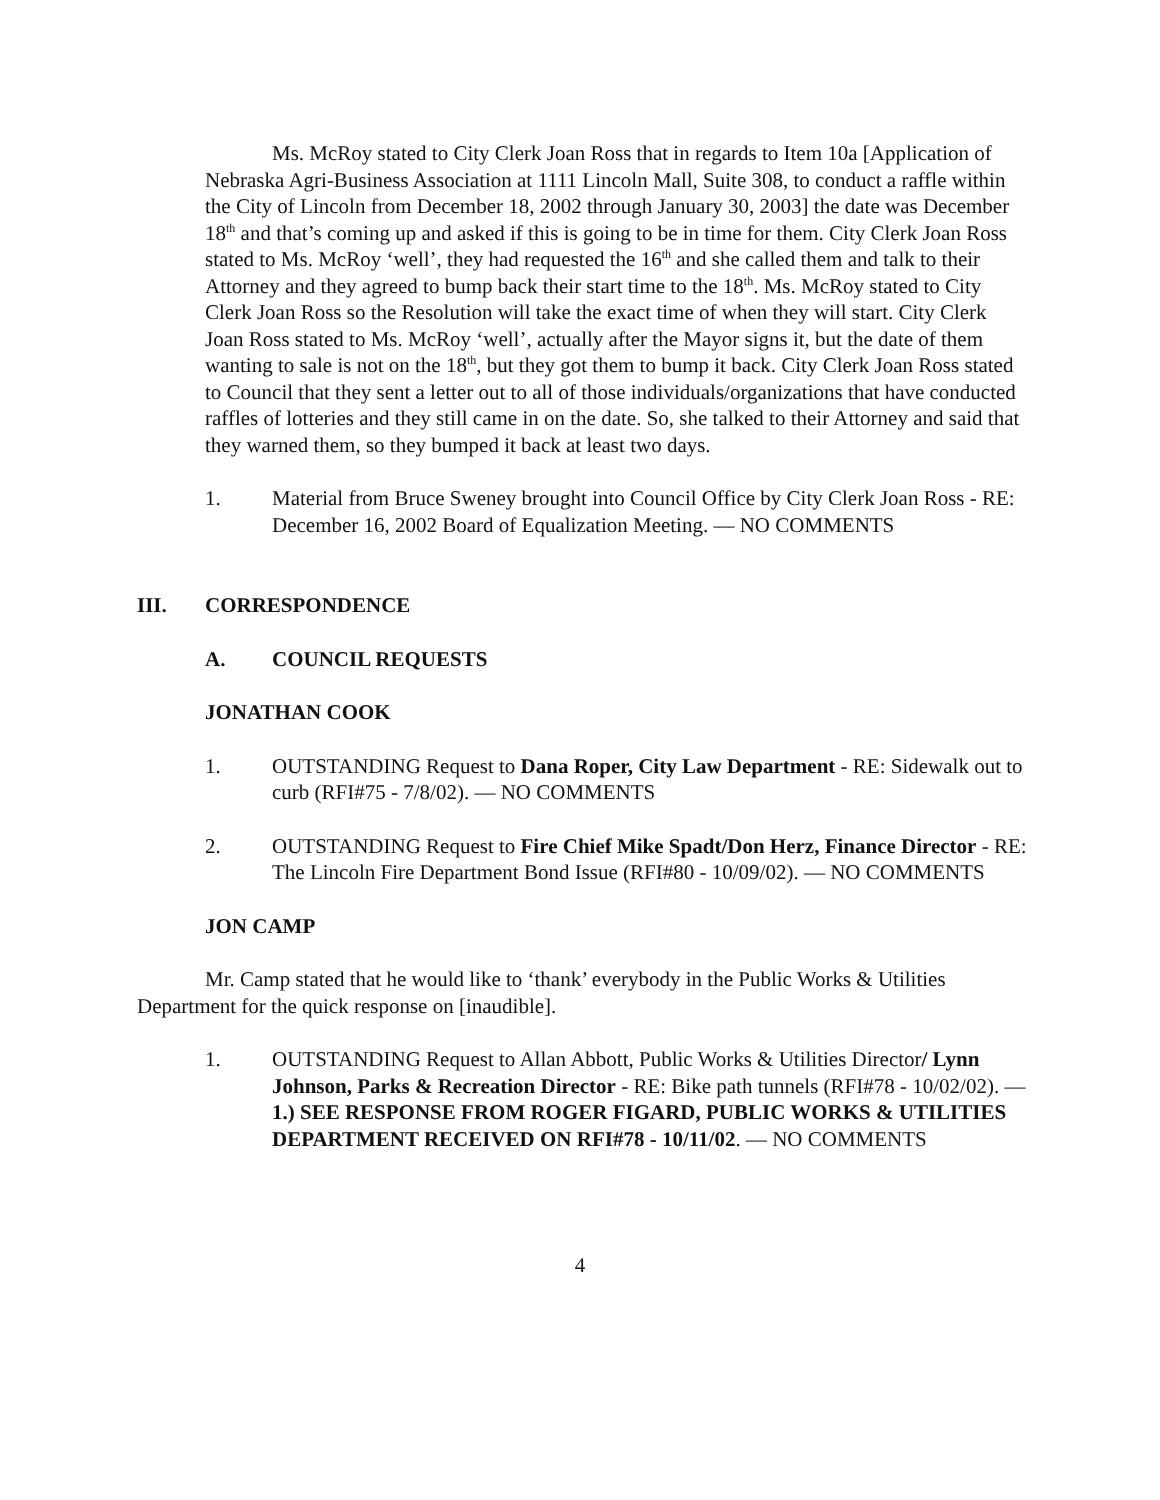Ms. McRoy stated to City Clerk Joan Ross that in regards to Item 10a [Application of Nebraska Agri-Business Association at 1111 Lincoln Mall, Suite 308, to conduct a raffle within the City of Lincoln from December 18, 2002 through January 30, 2003] the date was December 18<sup>th</sup> and that’s coming up and asked if this is going to be in time for them. City Clerk Joan Ross stated to Ms. McRoy ‘well’, they had requested the 16<sup>th</sup> and she called them and talk to their Attorney and they agreed to bump back their start time to the 18<sup>th</sup>. Ms. McRoy stated to City Clerk Joan Ross so the Resolution will take the exact time of when they will start. City Clerk Joan Ross stated to Ms. McRoy ‘well’, actually after the Mayor signs it, but the date of them wanting to sale is not on the 18<sup>th</sup>, but they got them to bump it back. City Clerk Joan Ross stated to Council that they sent a letter out to all of those individuals/organizations that have conducted raffles of lotteries and they still came in on the date. So, she talked to their Attorney and said that they warned them, so they bumped it back at least two days.
1. Material from Bruce Sweney brought into Council Office by City Clerk Joan Ross - RE: December 16, 2002 Board of Equalization Meeting. — NO COMMENTS
III. CORRESPONDENCE
A. COUNCIL REQUESTS
JONATHAN COOK
1. OUTSTANDING Request to Dana Roper, City Law Department - RE: Sidewalk out to curb (RFI#75 - 7/8/02). — NO COMMENTS
2. OUTSTANDING Request to Fire Chief Mike Spadt/Don Herz, Finance Director - RE: The Lincoln Fire Department Bond Issue (RFI#80 - 10/09/02). — NO COMMENTS
JON CAMP
Mr. Camp stated that he would like to ‘thank’ everybody in the Public Works & Utilities Department for the quick response on [inaudible].
1. OUTSTANDING Request to Allan Abbott, Public Works & Utilities Director/ Lynn Johnson, Parks & Recreation Director - RE: Bike path tunnels (RFI#78 - 10/02/02). — 1.) SEE RESPONSE FROM ROGER FIGARD, PUBLIC WORKS & UTILITIES DEPARTMENT RECEIVED ON RFI#78 - 10/11/02. — NO COMMENTS
4